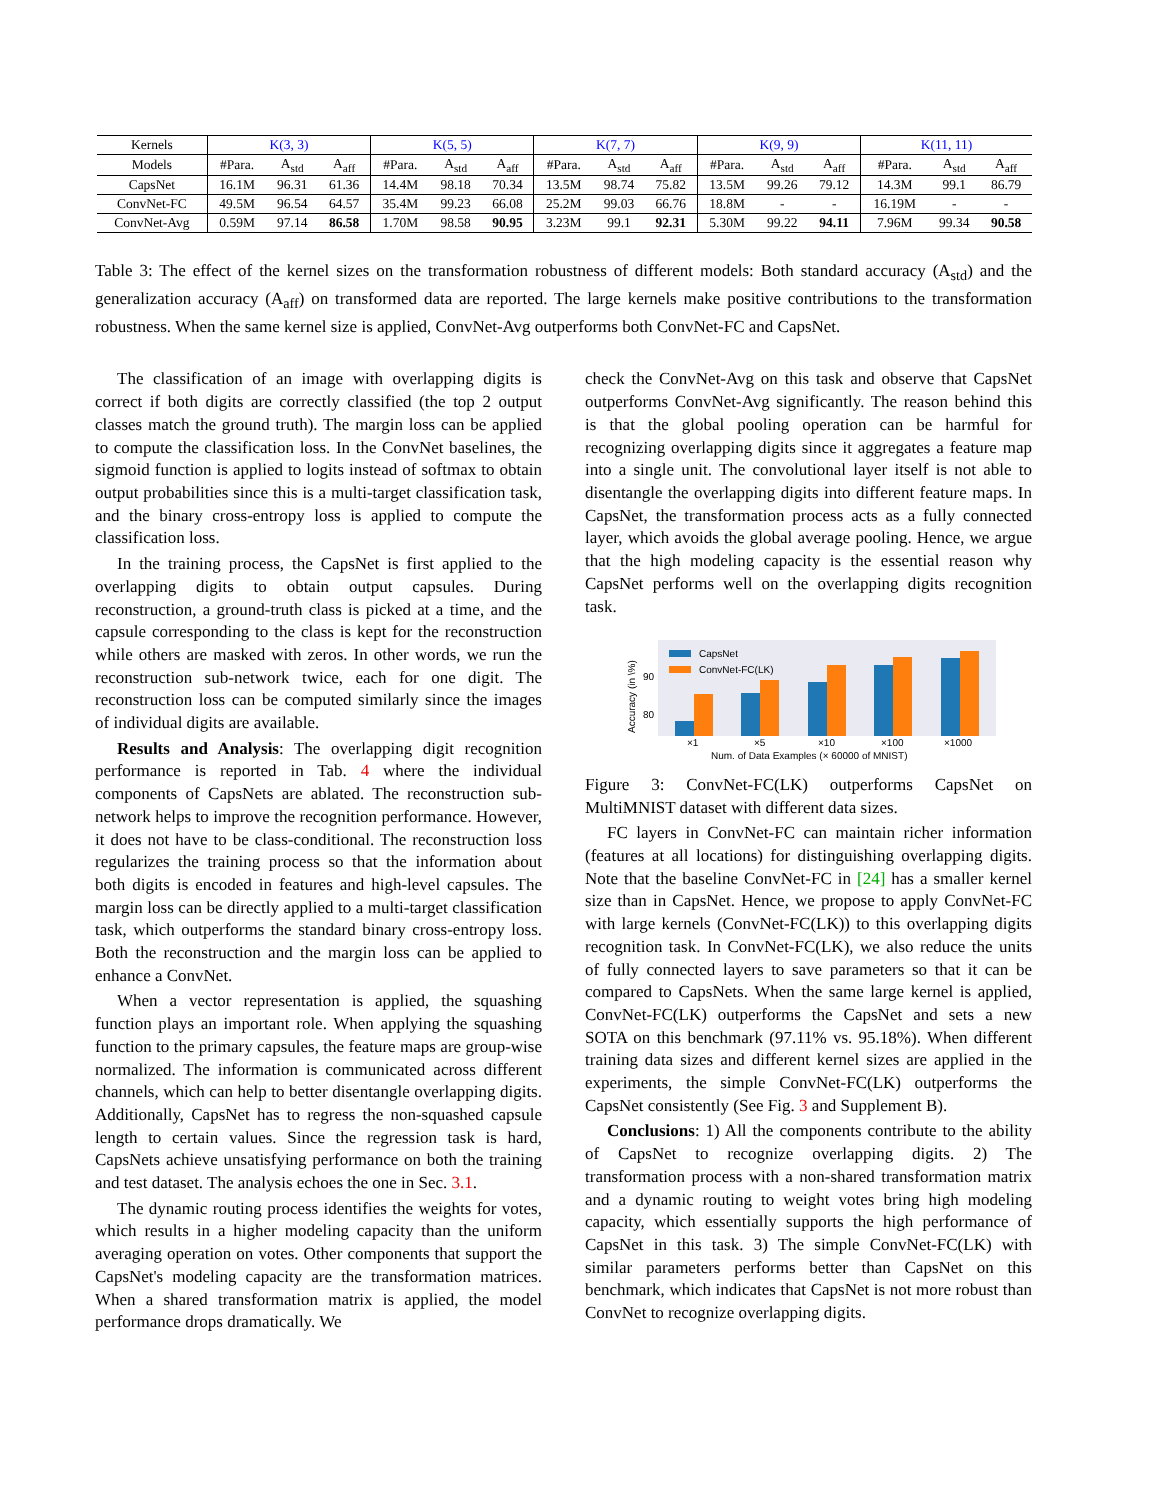| Kernels | K(3, 3) | | | K(5, 5) | | | K(7, 7) | | | K(9, 9) | | | K(11, 11) | | |
| Models | #Para. | A<sub>std</sub> | A<sub>aff</sub> | #Para. | A<sub>std</sub> | A<sub>aff</sub> | #Para. | A<sub>std</sub> | A<sub>aff</sub> | #Para. | A<sub>std</sub> | A<sub>aff</sub> | #Para. | A<sub>std</sub> | A<sub>aff</sub> |
| CapsNet | 16.1M | 96.31 | 61.36 | 14.4M | 98.18 | 70.34 | 13.5M | 98.74 | 75.82 | 13.5M | 99.26 | 79.12 | 14.3M | 99.1 | 86.79 |
| ConvNet-FC | 49.5M | 96.54 | 64.57 | 35.4M | 99.23 | 66.08 | 25.2M | 99.03 | 66.76 | 18.8M | - | - | 16.19M | - | - |
| ConvNet-Avg | 0.59M | 97.14 | 86.58 | 1.70M | 98.58 | 90.95 | 3.23M | 99.1 | 92.31 | 5.30M | 99.22 | 94.11 | 7.96M | 99.34 | 90.58 |
Table 3: The effect of the kernel sizes on the transformation robustness of different models: Both standard accuracy (A<sub>std</sub>) and the generalization accuracy (A<sub>aff</sub>) on transformed data are reported. The large kernels make positive contributions to the transformation robustness. When the same kernel size is applied, ConvNet-Avg outperforms both ConvNet-FC and CapsNet.
The classification of an image with overlapping digits is correct if both digits are correctly classified (the top 2 output classes match the ground truth). The margin loss can be applied to compute the classification loss. In the ConvNet baselines, the sigmoid function is applied to logits instead of softmax to obtain output probabilities since this is a multi-target classification task, and the binary cross-entropy loss is applied to compute the classification loss.
In the training process, the CapsNet is first applied to the overlapping digits to obtain output capsules. During reconstruction, a ground-truth class is picked at a time, and the capsule corresponding to the class is kept for the reconstruction while others are masked with zeros. In other words, we run the reconstruction sub-network twice, each for one digit. The reconstruction loss can be computed similarly since the images of individual digits are available.
Results and Analysis: The overlapping digit recognition performance is reported in Tab. 4 where the individual components of CapsNets are ablated. The reconstruction sub-network helps to improve the recognition performance. However, it does not have to be class-conditional. The reconstruction loss regularizes the training process so that the information about both digits is encoded in features and high-level capsules. The margin loss can be directly applied to a multi-target classification task, which outperforms the standard binary cross-entropy loss. Both the reconstruction and the margin loss can be applied to enhance a ConvNet.
When a vector representation is applied, the squashing function plays an important role. When applying the squashing function to the primary capsules, the feature maps are group-wise normalized. The information is communicated across different channels, which can help to better disentangle overlapping digits. Additionally, CapsNet has to regress the non-squashed capsule length to certain values. Since the regression task is hard, CapsNets achieve unsatisfying performance on both the training and test dataset. The analysis echoes the one in Sec. 3.1.
The dynamic routing process identifies the weights for votes, which results in a higher modeling capacity than the uniform averaging operation on votes. Other components that support the CapsNet's modeling capacity are the transformation matrices. When a shared transformation matrix is applied, the model performance drops dramatically. We
check the ConvNet-Avg on this task and observe that CapsNet outperforms ConvNet-Avg significantly. The reason behind this is that the global pooling operation can be harmful for recognizing overlapping digits since it aggregates a feature map into a single unit. The convolutional layer itself is not able to disentangle the overlapping digits into different feature maps. In CapsNet, the transformation process acts as a fully connected layer, which avoids the global average pooling. Hence, we argue that the high modeling capacity is the essential reason why CapsNet performs well on the overlapping digits recognition task.
Accuracy (in \%)
90
80
CapsNet
ConvNet-FC(LK)
×1
×5
×10
×100
×1000
Num. of Data Examples (× 60000 of MNIST)
Figure 3: ConvNet-FC(LK) outperforms CapsNet on MultiMNIST dataset with different data sizes.
FC layers in ConvNet-FC can maintain richer information (features at all locations) for distinguishing overlapping digits. Note that the baseline ConvNet-FC in [24] has a smaller kernel size than in CapsNet. Hence, we propose to apply ConvNet-FC with large kernels (ConvNet-FC(LK)) to this overlapping digits recognition task. In ConvNet-FC(LK), we also reduce the units of fully connected layers to save parameters so that it can be compared to CapsNets. When the same large kernel is applied, ConvNet-FC(LK) outperforms the CapsNet and sets a new SOTA on this benchmark (97.11% vs. 95.18%). When different training data sizes and different kernel sizes are applied in the experiments, the simple ConvNet-FC(LK) outperforms the CapsNet consistently (See Fig. 3 and Supplement B).
Conclusions: 1) All the components contribute to the ability of CapsNet to recognize overlapping digits. 2) The transformation process with a non-shared transformation matrix and a dynamic routing to weight votes bring high modeling capacity, which essentially supports the high performance of CapsNet in this task. 3) The simple ConvNet-FC(LK) with similar parameters performs better than CapsNet on this benchmark, which indicates that CapsNet is not more robust than ConvNet to recognize overlapping digits.